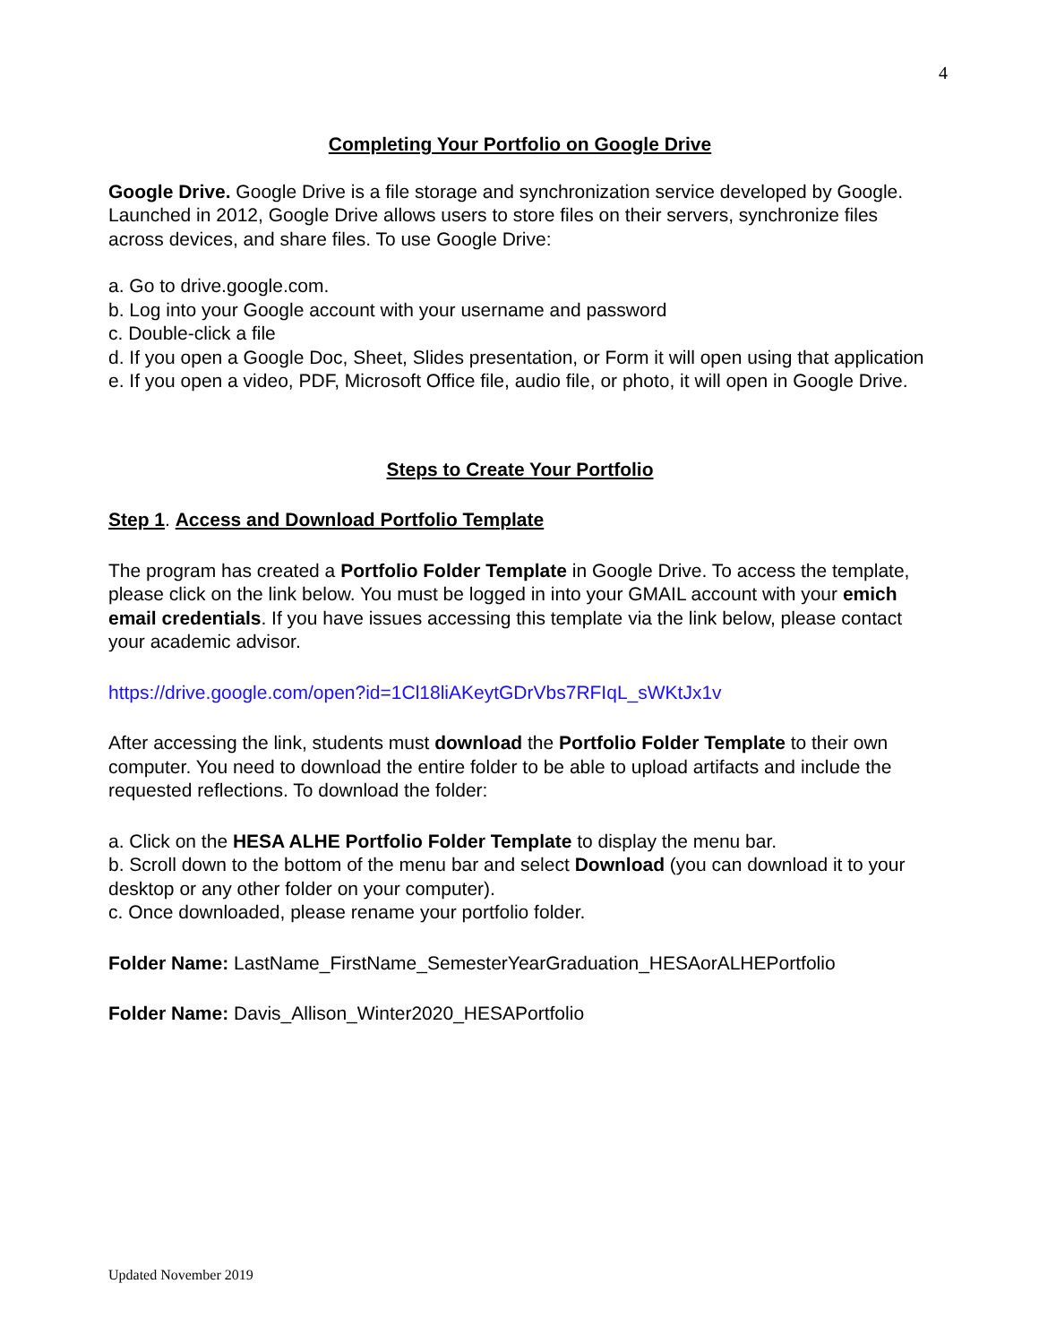4
Completing Your Portfolio on Google Drive
Google Drive. Google Drive is a file storage and synchronization service developed by Google. Launched in 2012, Google Drive allows users to store files on their servers, synchronize files across devices, and share files. To use Google Drive:
a. Go to drive.google.com.
b. Log into your Google account with your username and password
c. Double-click a file
d. If you open a Google Doc, Sheet, Slides presentation, or Form it will open using that application
e. If you open a video, PDF, Microsoft Office file, audio file, or photo, it will open in Google Drive.
Steps to Create Your Portfolio
Step 1. Access and Download Portfolio Template
The program has created a Portfolio Folder Template in Google Drive. To access the template, please click on the link below. You must be logged in into your GMAIL account with your emich email credentials. If you have issues accessing this template via the link below, please contact your academic advisor.
https://drive.google.com/open?id=1Cl18liAKeytGDrVbs7RFIqL_sWKtJx1v
After accessing the link, students must download the Portfolio Folder Template to their own computer. You need to download the entire folder to be able to upload artifacts and include the requested reflections. To download the folder:
a. Click on the HESA ALHE Portfolio Folder Template to display the menu bar.
b. Scroll down to the bottom of the menu bar and select Download (you can download it to your desktop or any other folder on your computer).
c. Once downloaded, please rename your portfolio folder.
Folder Name: LastName_FirstName_SemesterYearGraduation_HESAorALHEPortfolio
Folder Name: Davis_Allison_Winter2020_HESAPortfolio
Updated November 2019